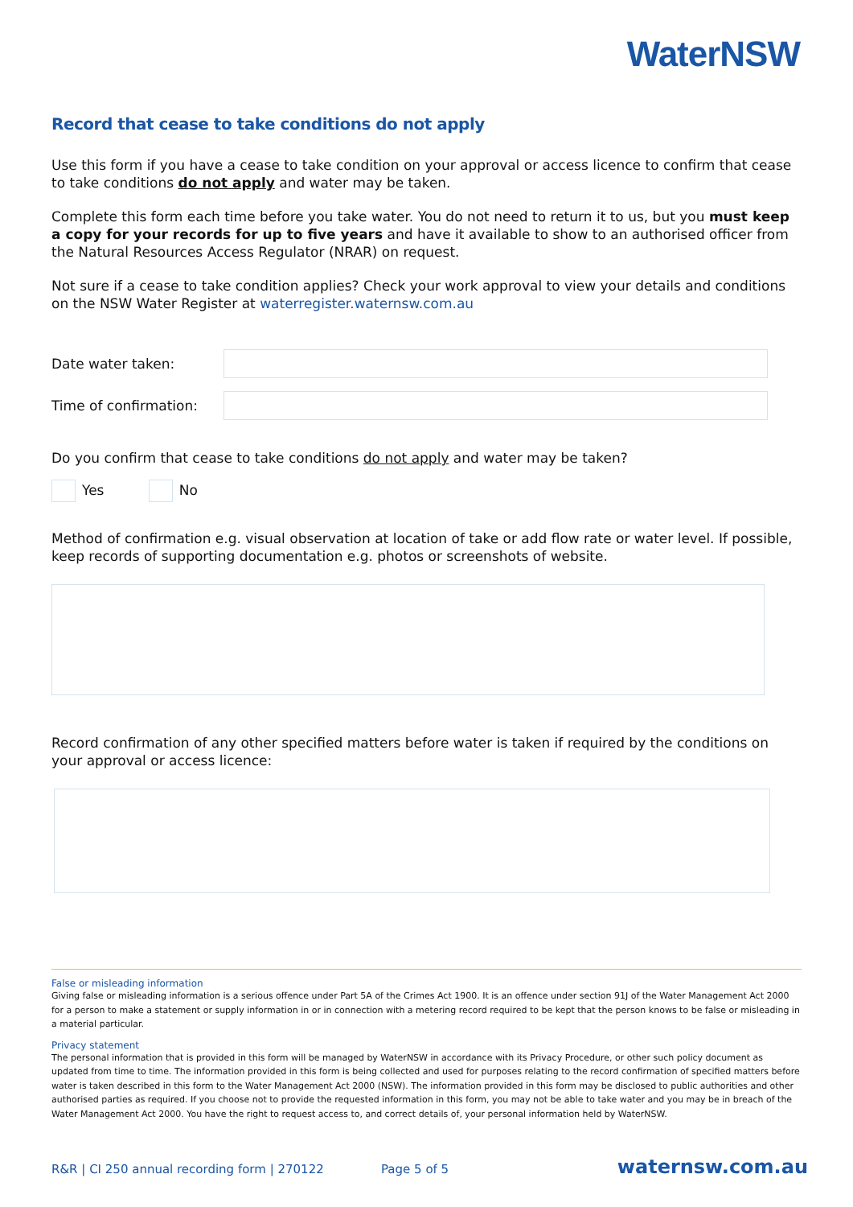WaterNSW
Record that cease to take conditions do not apply
Use this form if you have a cease to take condition on your approval or access licence to confirm that cease to take conditions do not apply and water may be taken.
Complete this form each time before you take water. You do not need to return it to us, but you must keep a copy for your records for up to five years and have it available to show to an authorised officer from the Natural Resources Access Regulator (NRAR) on request.
Not sure if a cease to take condition applies? Check your work approval to view your details and conditions on the NSW Water Register at waterregister.waternsw.com.au
Date water taken:
Time of confirmation:
Do you confirm that cease to take conditions do not apply and water may be taken?
Yes No
Method of confirmation e.g. visual observation at location of take or add flow rate or water level. If possible, keep records of supporting documentation e.g. photos or screenshots of website.
Record confirmation of any other specified matters before water is taken if required by the conditions on your approval or access licence:
False or misleading information
Giving false or misleading information is a serious offence under Part 5A of the Crimes Act 1900. It is an offence under section 91J of the Water Management Act 2000 for a person to make a statement or supply information in or in connection with a metering record required to be kept that the person knows to be false or misleading in a material particular.
Privacy statement
The personal information that is provided in this form will be managed by WaterNSW in accordance with its Privacy Procedure, or other such policy document as updated from time to time. The information provided in this form is being collected and used for purposes relating to the record confirmation of specified matters before water is taken described in this form to the Water Management Act 2000 (NSW). The information provided in this form may be disclosed to public authorities and other authorised parties as required. If you choose not to provide the requested information in this form, you may not be able to take water and you may be in breach of the Water Management Act 2000. You have the right to request access to, and correct details of, your personal information held by WaterNSW.
R&R | CI 250 annual recording form | 270122 Page 5 of 5 waternsw.com.au